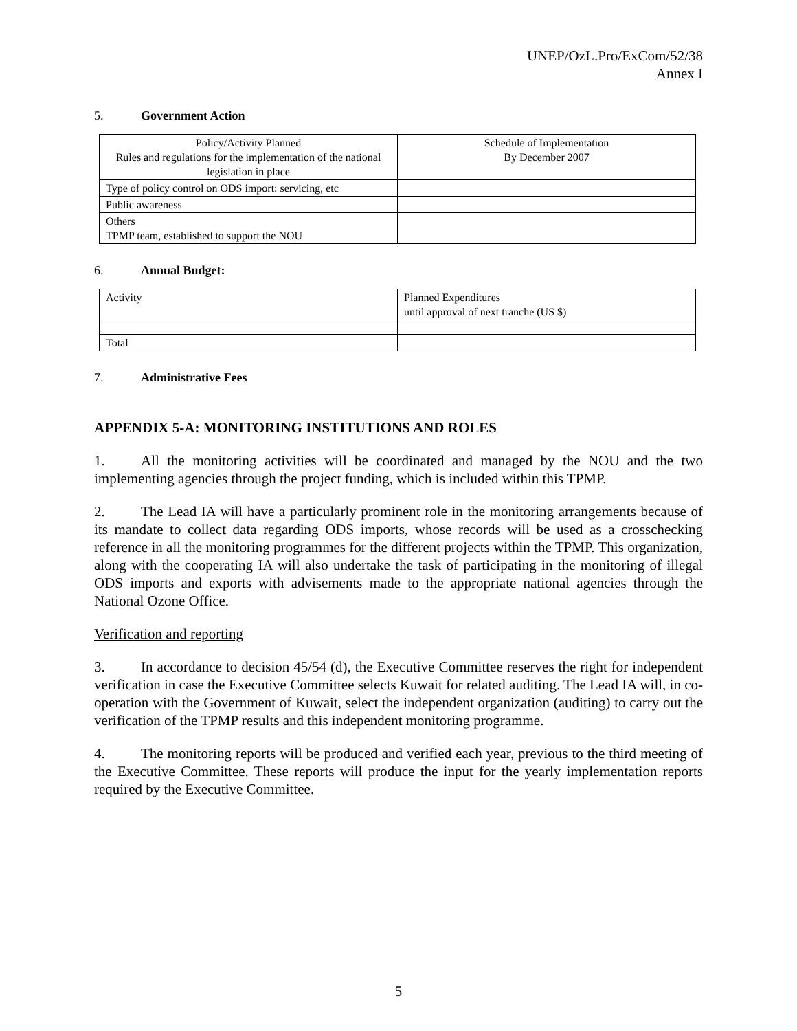UNEP/OzL.Pro/ExCom/52/38
Annex I
5. Government Action
| Policy/Activity Planned Rules and regulations for the implementation of the national legislation in place | Schedule of Implementation By December 2007 |
| Type of policy control on ODS import: servicing, etc | |
| Public awareness | |
| Others TPMP team, established to support the NOU | |
6. Annual Budget:
| Activity | Planned Expenditures until approval of next tranche (US $) |
| Total | |
7. Administrative Fees
APPENDIX 5-A: MONITORING INSTITUTIONS AND ROLES
1. All the monitoring activities will be coordinated and managed by the NOU and the two implementing agencies through the project funding, which is included within this TPMP.
2. The Lead IA will have a particularly prominent role in the monitoring arrangements because of its mandate to collect data regarding ODS imports, whose records will be used as a crosschecking reference in all the monitoring programmes for the different projects within the TPMP. This organization, along with the cooperating IA will also undertake the task of participating in the monitoring of illegal ODS imports and exports with advisements made to the appropriate national agencies through the National Ozone Office.
Verification and reporting
3. In accordance to decision 45/54 (d), the Executive Committee reserves the right for independent verification in case the Executive Committee selects Kuwait for related auditing. The Lead IA will, in co-operation with the Government of Kuwait, select the independent organization (auditing) to carry out the verification of the TPMP results and this independent monitoring programme.
4. The monitoring reports will be produced and verified each year, previous to the third meeting of the Executive Committee. These reports will produce the input for the yearly implementation reports required by the Executive Committee.
5